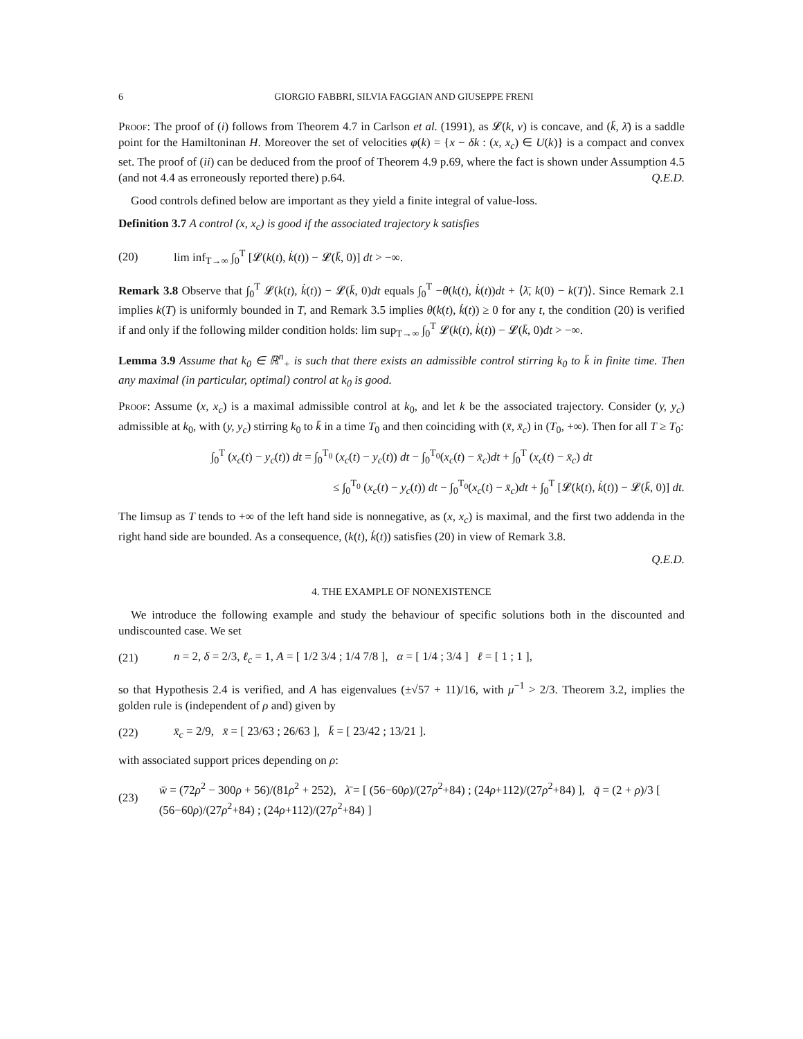6 GIORGIO FABBRI, SILVIA FAGGIAN AND GIUSEPPE FRENI
Proof: The proof of (i) follows from Theorem 4.7 in Carlson et al. (1991), as 𝓛(k, v) is concave, and (k̄, λ̄) is a saddle point for the Hamiltoninan H. Moreover the set of velocities φ(k) = {x − δk : (x, x<sub>c</sub>) ∈ U(k)} is a compact and convex set. The proof of (ii) can be deduced from the proof of Theorem 4.9 p.69, where the fact is shown under Assumption 4.5 (and not 4.4 as erroneously reported there) p.64. Q.E.D.
Good controls defined below are important as they yield a finite integral of value-loss.
Definition 3.7 A control (x, x<sub>c</sub>) is good if the associated trajectory k satisfies
(20) lim inf<sub>T→∞</sub> ∫<sub>0</sub><sup>T</sup> [𝓛(k(t), k̇(t)) − 𝓛(k̄, 0)] dt > −∞.
Remark 3.8 Observe that ∫<sub>0</sub><sup>T</sup> 𝓛(k(t), k̇(t)) − 𝓛(k̄, 0)dt equals ∫<sub>0</sub><sup>T</sup> −θ(k(t), k̇(t))dt + ⟨λ̄, k(0) − k(T)⟩. Since Remark 2.1 implies k(T) is uniformly bounded in T, and Remark 3.5 implies θ(k(t), k̇(t)) ≥ 0 for any t, the condition (20) is verified if and only if the following milder condition holds: lim sup<sub>T→∞</sub> ∫<sub>0</sub><sup>T</sup> 𝓛(k(t), k̇(t)) − 𝓛(k̄, 0)dt > −∞.
Lemma 3.9 Assume that k<sub>0</sub> ∈ ℝ<sup>n</sup><sub>+</sub> is such that there exists an admissible control stirring k<sub>0</sub> to k̄ in finite time. Then any maximal (in particular, optimal) control at k<sub>0</sub> is good.
Proof: Assume (x, x<sub>c</sub>) is a maximal admissible control at k<sub>0</sub>, and let k be the associated trajectory. Consider (y, y<sub>c</sub>) admissible at k<sub>0</sub>, with (y, y<sub>c</sub>) stirring k<sub>0</sub> to k̄ in a time T<sub>0</sub> and then coinciding with (x̄, x̄<sub>c</sub>) in (T<sub>0</sub>, +∞). Then for all T ≥ T<sub>0</sub>:
∫<sub>0</sub><sup>T</sup> (x<sub>c</sub>(t) − y<sub>c</sub>(t)) dt = ∫<sub>0</sub><sup>T<sub>0</sub></sup> (x<sub>c</sub>(t) − y<sub>c</sub>(t)) dt − ∫<sub>0</sub><sup>T<sub>0</sub></sup>(x<sub>c</sub>(t) − x̄<sub>c</sub>)dt + ∫<sub>0</sub><sup>T</sup> (x<sub>c</sub>(t) − x̄<sub>c</sub>) dt
≤ ∫<sub>0</sub><sup>T<sub>0</sub></sup> (x<sub>c</sub>(t) − y<sub>c</sub>(t)) dt − ∫<sub>0</sub><sup>T<sub>0</sub></sup>(x<sub>c</sub>(t) − x̄<sub>c</sub>)dt + ∫<sub>0</sub><sup>T</sup> [𝓛(k(t), k̇(t)) − 𝓛(k̄, 0)] dt.
The limsup as T tends to +∞ of the left hand side is nonnegative, as (x, x<sub>c</sub>) is maximal, and the first two addenda in the right hand side are bounded. As a consequence, (k(t), k̇(t)) satisfies (20) in view of Remark 3.8.
Q.E.D.
4. THE EXAMPLE OF NONEXISTENCE
We introduce the following example and study the behaviour of specific solutions both in the discounted and undiscounted case. We set
(21) n = 2, δ = 2/3, ℓ<sub>c</sub> = 1, A = [ 1/2 3/4 ; 1/4 7/8 ], α = [ 1/4 ; 3/4 ] ℓ = [ 1 ; 1 ],
so that Hypothesis 2.4 is verified, and A has eigenvalues (±√57 + 11)/16, with μ<sup>−1</sup> > 2/3. Theorem 3.2, implies the golden rule is (independent of ρ and) given by
(22) x̄<sub>c</sub> = 2/9, x̄ = [ 23/63 ; 26/63 ], k̄ = [ 23/42 ; 13/21 ].
with associated support prices depending on ρ:
(23) w̄ = (72ρ<sup>2</sup> − 300ρ + 56)/(81ρ<sup>2</sup> + 252), λ̄ = [ (56−60ρ)/(27ρ<sup>2</sup>+84) ; (24ρ+112)/(27ρ<sup>2</sup>+84) ], q̄ = (2 + ρ)/3 [ (56−60ρ)/(27ρ<sup>2</sup>+84) ; (24ρ+112)/(27ρ<sup>2</sup>+84) ]